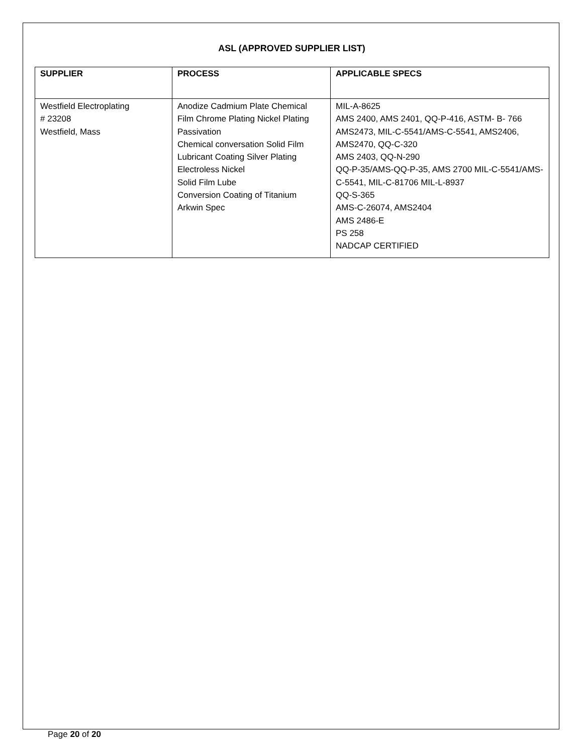ASL (APPROVED SUPPLIER LIST)
| SUPPLIER | PROCESS | APPLICABLE SPECS |
| --- | --- | --- |
| Westfield Electroplating # 23208 Westfield, Mass | Anodize Cadmium Plate Chemical Film Chrome Plating Nickel Plating Passivation Chemical conversation Solid Film Lubricant Coating Silver Plating Electroless Nickel Solid Film Lube Conversion Coating of Titanium Arkwin Spec | MIL-A-8625 AMS 2400, AMS 2401, QQ-P-416, ASTM- B- 766 AMS2473, MIL-C-5541/AMS-C-5541, AMS2406, AMS2470, QQ-C-320 AMS 2403, QQ-N-290 QQ-P-35/AMS-QQ-P-35, AMS 2700 MIL-C-5541/AMS-C-5541, MIL-C-81706 MIL-L-8937 QQ-S-365 AMS-C-26074, AMS2404 AMS 2486-E PS 258 NADCAP CERTIFIED |
Page 20 of 20